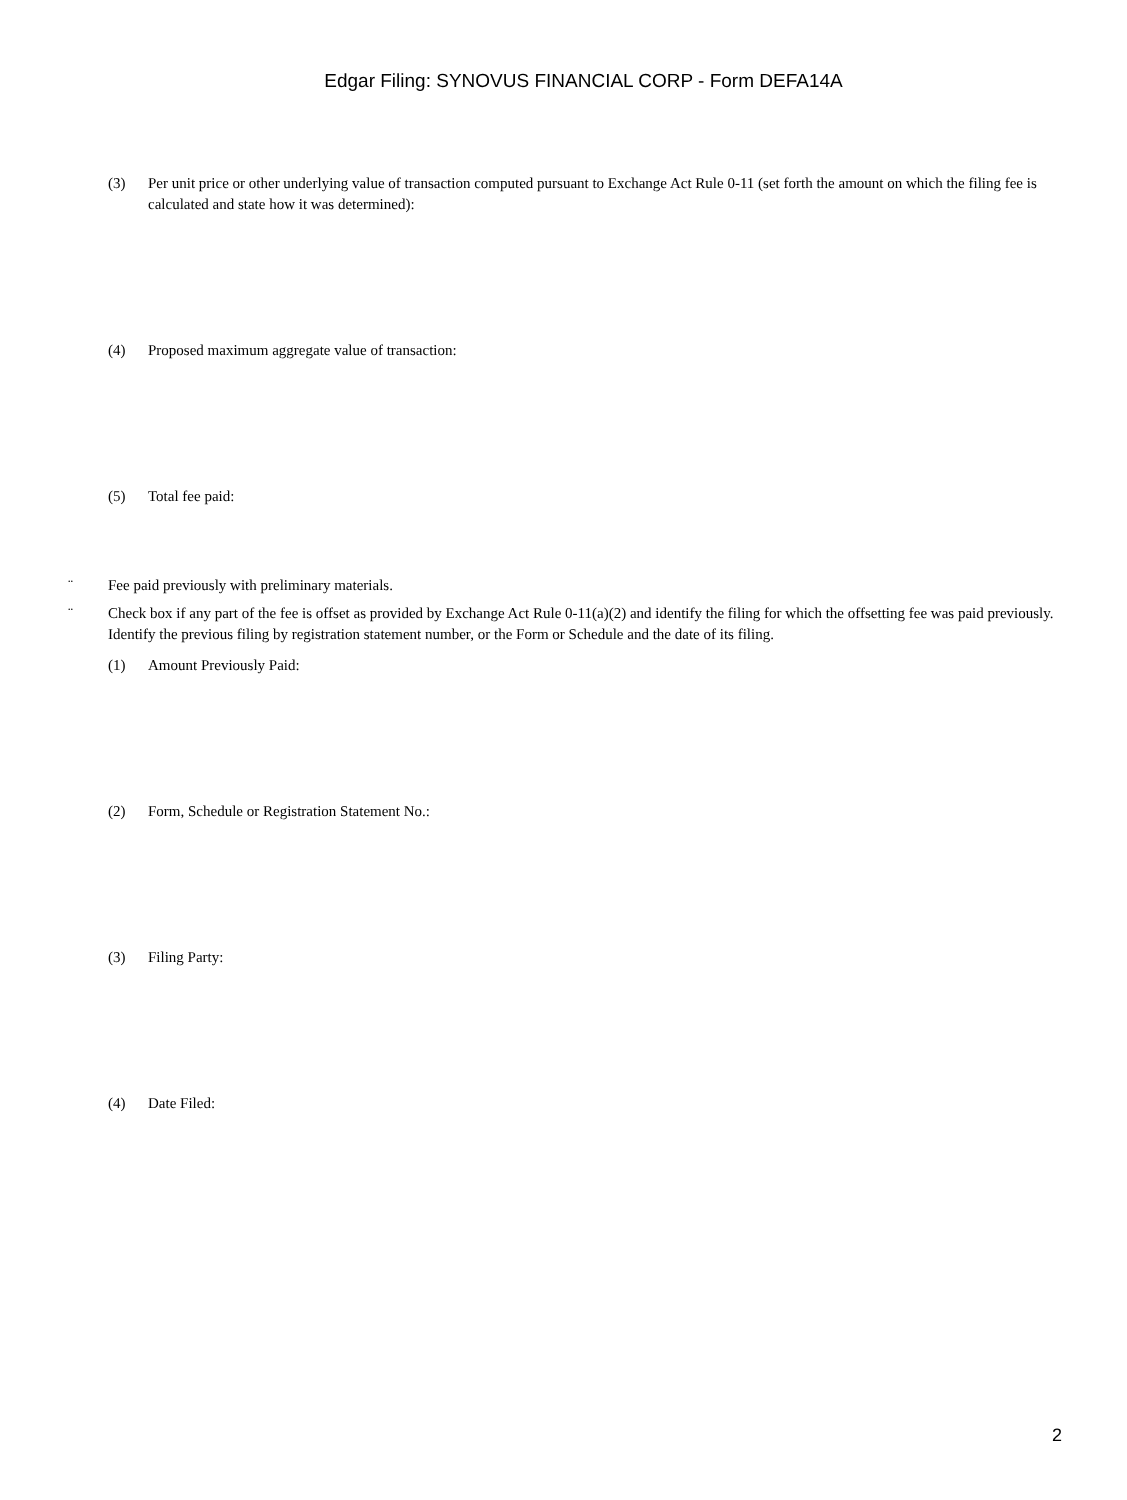Edgar Filing: SYNOVUS FINANCIAL CORP - Form DEFA14A
(3) Per unit price or other underlying value of transaction computed pursuant to Exchange Act Rule 0-11 (set forth the amount on which the filing fee is calculated and state how it was determined):
(4) Proposed maximum aggregate value of transaction:
(5) Total fee paid:
¨ Fee paid previously with preliminary materials.
¨ Check box if any part of the fee is offset as provided by Exchange Act Rule 0-11(a)(2) and identify the filing for which the offsetting fee was paid previously. Identify the previous filing by registration statement number, or the Form or Schedule and the date of its filing.
(1) Amount Previously Paid:
(2) Form, Schedule or Registration Statement No.:
(3) Filing Party:
(4) Date Filed:
2